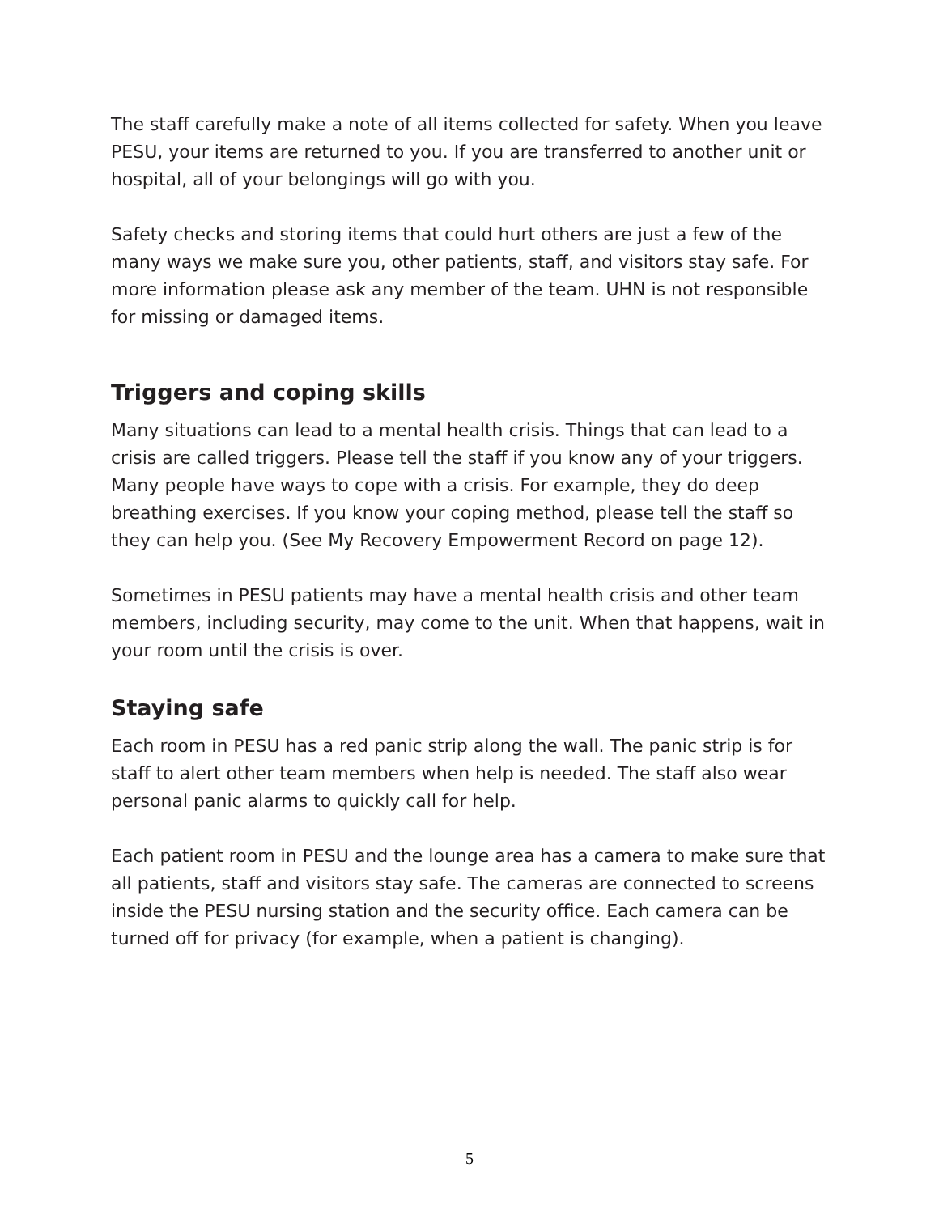The staff carefully make a note of all items collected for safety. When you leave PESU, your items are returned to you. If you are transferred to another unit or hospital, all of your belongings will go with you.
Safety checks and storing items that could hurt others are just a few of the many ways we make sure you, other patients, staff, and visitors stay safe. For more information please ask any member of the team. UHN is not responsible for missing or damaged items.
Triggers and coping skills
Many situations can lead to a mental health crisis. Things that can lead to a crisis are called triggers. Please tell the staff if you know any of your triggers. Many people have ways to cope with a crisis. For example, they do deep breathing exercises. If you know your coping method, please tell the staff so they can help you. (See My Recovery Empowerment Record on page 12).
Sometimes in PESU patients may have a mental health crisis and other team members, including security, may come to the unit. When that happens, wait in your room until the crisis is over.
Staying safe
Each room in PESU has a red panic strip along the wall. The panic strip is for staff to alert other team members when help is needed. The staff also wear personal panic alarms to quickly call for help.
Each patient room in PESU and the lounge area has a camera to make sure that all patients, staff and visitors stay safe. The cameras are connected to screens inside the PESU nursing station and the security office. Each camera can be turned off for privacy (for example, when a patient is changing).
5